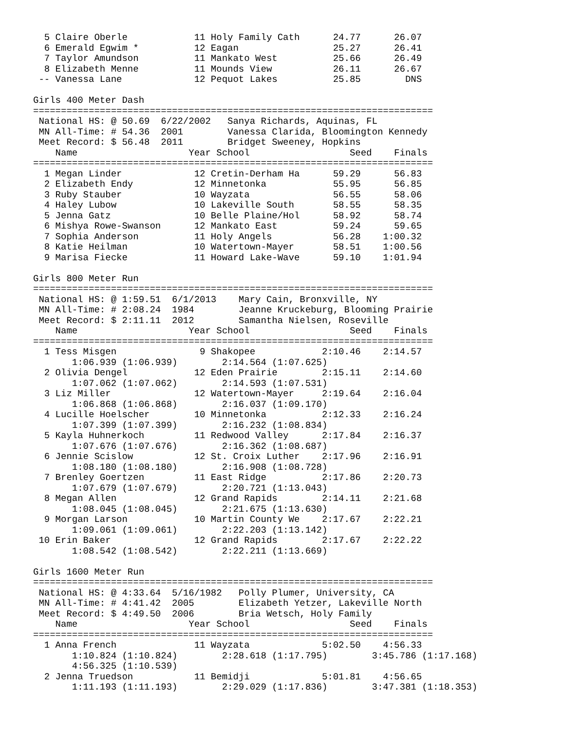5 Claire Oberle            11 Holy Family Cath      24.77      26.07 
  6 Emerald Egwim *          12 Eagan                 25.27      26.41 
  7 Taylor Amundson          11 Mankato West          25.66      26.49 
  8 Elizabeth Menne          11 Mounds View           26.11      26.67 
 -- Vanessa Lane             12 Pequot Lakes          25.85        DNS 
 
Girls 400 Meter Dash
========================================================================
 National HS: @ 50.69  6/22/2002   Sanya Richards, Aquinas, FL          
 MN All-Time: # 54.36  2001        Vanessa Clarida, Bloomington Kennedy 
 Meet Record: $ 56.48  2011        Bridget Sweeney, Hopkins             
    Name                    Year School                  Seed    Finals 
========================================================================
  1 Megan Linder             12 Cretin-Derham Ha      59.29      56.83 
  2 Elizabeth Endy           12 Minnetonka            55.95      56.85 
  3 Ruby Stauber             10 Wayzata               56.55      58.06 
  4 Haley Lubow              10 Lakeville South       58.55      58.35 
  5 Jenna Gatz               10 Belle Plaine/Hol      58.92      58.74 
  6 Mishya Rowe-Swanson      12 Mankato East          59.24      59.65 
  7 Sophia Anderson          11 Holy Angels           56.28    1:00.32 
  8 Katie Heilman            10 Watertown-Mayer       58.51    1:00.56 
  9 Marisa Fiecke            11 Howard Lake-Wave      59.10    1:01.94 
 
Girls 800 Meter Run
========================================================================
 National HS: @ 1:59.51  6/1/2013    Mary Cain, Bronxville, NY          
 MN All-Time: # 2:08.24  1984        Jeanne Kruckeburg, Blooming Prairie
 Meet Record: $ 2:11.11  2012        Samantha Nielsen, Roseville        
    Name                    Year School                  Seed    Finals 
========================================================================
  1 Tess Misgen               9 Shakopee            2:10.46    2:14.57 
       1:06.939 (1:06.939)        2:14.564 (1:07.625)
  2 Olivia Dengel            12 Eden Prairie        2:15.11    2:14.60 
       1:07.062 (1:07.062)        2:14.593 (1:07.531)
  3 Liz Miller               12 Watertown-Mayer     2:19.64    2:16.04 
       1:06.868 (1:06.868)        2:16.037 (1:09.170)
  4 Lucille Hoelscher        10 Minnetonka          2:12.33    2:16.24 
       1:07.399 (1:07.399)        2:16.232 (1:08.834)
  5 Kayla Huhnerkoch         11 Redwood Valley      2:17.84    2:16.37 
       1:07.676 (1:07.676)        2:16.362 (1:08.687)
  6 Jennie Scislow           12 St. Croix Luther    2:17.96    2:16.91 
       1:08.180 (1:08.180)        2:16.908 (1:08.728)
  7 Brenley Goertzen         11 East Ridge          2:17.86    2:20.73 
       1:07.679 (1:07.679)        2:20.721 (1:13.043)
  8 Megan Allen              12 Grand Rapids        2:14.11    2:21.68 
       1:08.045 (1:08.045)        2:21.675 (1:13.630)
  9 Morgan Larson            10 Martin County We    2:17.67    2:22.21 
       1:09.061 (1:09.061)        2:22.203 (1:13.142)
 10 Erin Baker               12 Grand Rapids        2:17.67    2:22.22 
       1:08.542 (1:08.542)        2:22.211 (1:13.669)
 
Girls 1600 Meter Run
========================================================================
 National HS: @ 4:33.64  5/16/1982   Polly Plumer, University, CA       
 MN All-Time: # 4:41.42  2005        Elizabeth Yetzer, Lakeville North  
 Meet Record: $ 4:49.50  2006        Bria Wetsch, Holy Family           
    Name                    Year School                  Seed    Finals 
========================================================================
  1 Anna French              11 Wayzata             5:02.50    4:56.33 
       1:10.824 (1:10.824)        2:28.618 (1:17.795)        3:45.786 (1:17.168)
       4:56.325 (1:10.539)
  2 Jenna Truedson           11 Bemidji             5:01.81    4:56.65 
       1:11.193 (1:11.193)        2:29.029 (1:17.836)        3:47.381 (1:18.353)